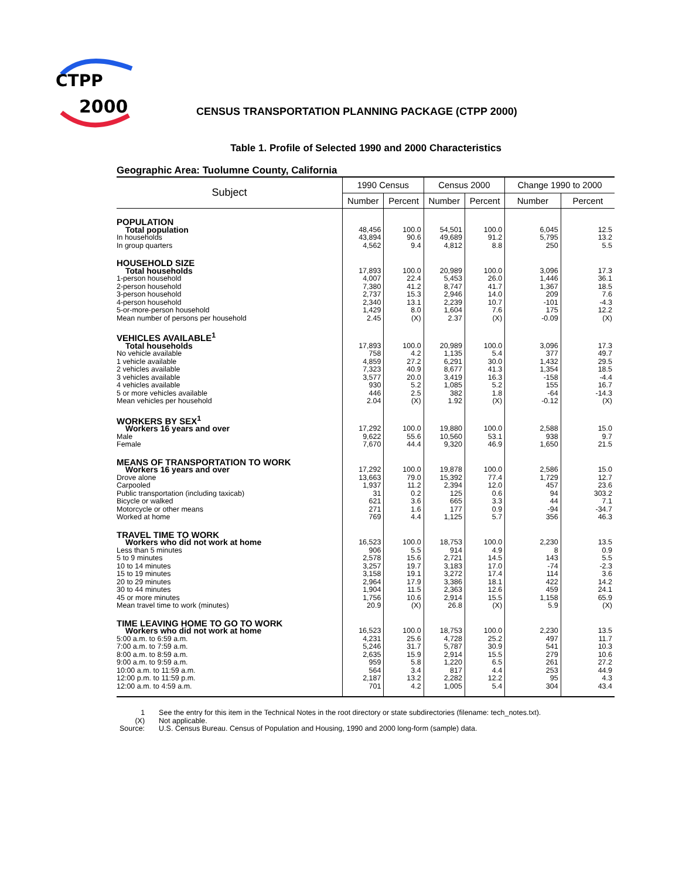CTPP
2000
CENSUS TRANSPORTATION PLANNING PACKAGE (CTPP 2000)
Table 1. Profile of Selected 1990 and 2000 Characteristics
Geographic Area: Tuolumne County, California
| Subject | 1990 Census | | Census 2000 | | Change 1990 to 2000 | |
| --- | --- | --- | --- | --- | --- | --- |
| | Number | Percent | Number | Percent | Number | Percent |
| POPULATION | | | | | | |
| Total population | 48,456 | 100.0 | 54,501 | 100.0 | 6,045 | 12.5 |
| In households | 43,894 | 90.6 | 49,689 | 91.2 | 5,795 | 13.2 |
| In group quarters | 4,562 | 9.4 | 4,812 | 8.8 | 250 | 5.5 |
| HOUSEHOLD SIZE | | | | | | |
| Total households | 17,893 | 100.0 | 20,989 | 100.0 | 3,096 | 17.3 |
| 1-person household | 4,007 | 22.4 | 5,453 | 26.0 | 1,446 | 36.1 |
| 2-person household | 7,380 | 41.2 | 8,747 | 41.7 | 1,367 | 18.5 |
| 3-person household | 2,737 | 15.3 | 2,946 | 14.0 | 209 | 7.6 |
| 4-person household | 2,340 | 13.1 | 2,239 | 10.7 | -101 | -4.3 |
| 5-or-more-person household | 1,429 | 8.0 | 1,604 | 7.6 | 175 | 12.2 |
| Mean number of persons per household | 2.45 | (X) | 2.37 | (X) | -0.09 | (X) |
| VEHICLES AVAILABLE<sup>1</sup> | | | | | | |
| Total households | 17,893 | 100.0 | 20,989 | 100.0 | 3,096 | 17.3 |
| No vehicle available | 758 | 4.2 | 1,135 | 5.4 | 377 | 49.7 |
| 1 vehicle available | 4,859 | 27.2 | 6,291 | 30.0 | 1,432 | 29.5 |
| 2 vehicles available | 7,323 | 40.9 | 8,677 | 41.3 | 1,354 | 18.5 |
| 3 vehicles available | 3,577 | 20.0 | 3,419 | 16.3 | -158 | -4.4 |
| 4 vehicles available | 930 | 5.2 | 1,085 | 5.2 | 155 | 16.7 |
| 5 or more vehicles available | 446 | 2.5 | 382 | 1.8 | -64 | -14.3 |
| Mean vehicles per household | 2.04 | (X) | 1.92 | (X) | -0.12 | (X) |
| WORKERS BY SEX<sup>1</sup> | | | | | | |
| Workers 16 years and over | 17,292 | 100.0 | 19,880 | 100.0 | 2,588 | 15.0 |
| Male | 9,622 | 55.6 | 10,560 | 53.1 | 938 | 9.7 |
| Female | 7,670 | 44.4 | 9,320 | 46.9 | 1,650 | 21.5 |
| MEANS OF TRANSPORTATION TO WORK | | | | | | |
| Workers 16 years and over | 17,292 | 100.0 | 19,878 | 100.0 | 2,586 | 15.0 |
| Drove alone | 13,663 | 79.0 | 15,392 | 77.4 | 1,729 | 12.7 |
| Carpooled | 1,937 | 11.2 | 2,394 | 12.0 | 457 | 23.6 |
| Public transportation (including taxicab) | 31 | 0.2 | 125 | 0.6 | 94 | 303.2 |
| Bicycle or walked | 621 | 3.6 | 665 | 3.3 | 44 | 7.1 |
| Motorcycle or other means | 271 | 1.6 | 177 | 0.9 | -94 | -34.7 |
| Worked at home | 769 | 4.4 | 1,125 | 5.7 | 356 | 46.3 |
| TRAVEL TIME TO WORK | | | | | | |
| Workers who did not work at home | 16,523 | 100.0 | 18,753 | 100.0 | 2,230 | 13.5 |
| Less than 5 minutes | 906 | 5.5 | 914 | 4.9 | 8 | 0.9 |
| 5 to 9 minutes | 2,578 | 15.6 | 2,721 | 14.5 | 143 | 5.5 |
| 10 to 14 minutes | 3,257 | 19.7 | 3,183 | 17.0 | -74 | -2.3 |
| 15 to 19 minutes | 3,158 | 19.1 | 3,272 | 17.4 | 114 | 3.6 |
| 20 to 29 minutes | 2,964 | 17.9 | 3,386 | 18.1 | 422 | 14.2 |
| 30 to 44 minutes | 1,904 | 11.5 | 2,363 | 12.6 | 459 | 24.1 |
| 45 or more minutes | 1,756 | 10.6 | 2,914 | 15.5 | 1,158 | 65.9 |
| Mean travel time to work (minutes) | 20.9 | (X) | 26.8 | (X) | 5.9 | (X) |
| TIME LEAVING HOME TO GO TO WORK | | | | | | |
| Workers who did not work at home | 16,523 | 100.0 | 18,753 | 100.0 | 2,230 | 13.5 |
| 5:00 a.m. to 6:59 a.m. | 4,231 | 25.6 | 4,728 | 25.2 | 497 | 11.7 |
| 7:00 a.m. to 7:59 a.m. | 5,246 | 31.7 | 5,787 | 30.9 | 541 | 10.3 |
| 8:00 a.m. to 8:59 a.m. | 2,635 | 15.9 | 2,914 | 15.5 | 279 | 10.6 |
| 9:00 a.m. to 9:59 a.m. | 959 | 5.8 | 1,220 | 6.5 | 261 | 27.2 |
| 10:00 a.m. to 11:59 a.m. | 564 | 3.4 | 817 | 4.4 | 253 | 44.9 |
| 12:00 p.m. to 11:59 p.m. | 2,187 | 13.2 | 2,282 | 12.2 | 95 | 4.3 |
| 12:00 a.m. to 4:59 a.m. | 701 | 4.2 | 1,005 | 5.4 | 304 | 43.4 |
| 1 | See the entry for this item in the Technical Notes in the root directory or state subdirectories (filename: tech_notes.txt). |
| (X) | Not applicable. |
| Source: | U.S. Census Bureau. Census of Population and Housing, 1990 and 2000 long-form (sample) data. |